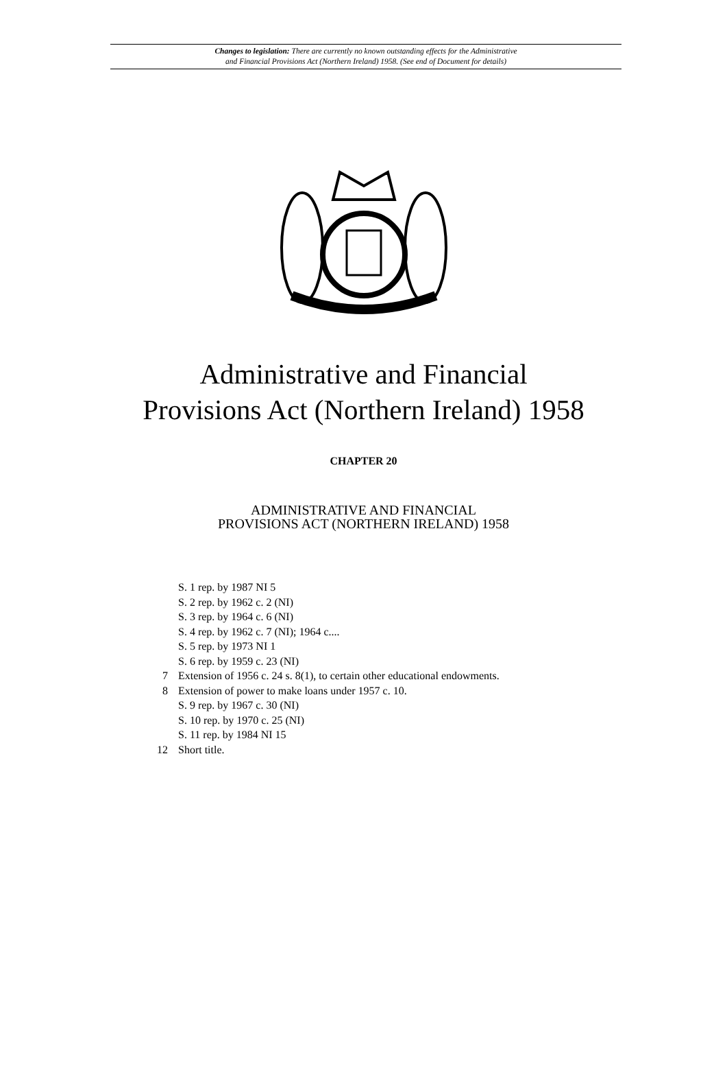Changes to legislation: There are currently no known outstanding effects for the Administrative
and Financial Provisions Act (Northern Ireland) 1958. (See end of Document for details)
Administrative and Financial
Provisions Act (Northern Ireland) 1958
CHAPTER 20
ADMINISTRATIVE AND FINANCIAL
PROVISIONS ACT (NORTHERN IRELAND) 1958
S. 1 rep. by 1987 NI 5
S. 2 rep. by 1962 c. 2 (NI)
S. 3 rep. by 1964 c. 6 (NI)
S. 4 rep. by 1962 c. 7 (NI); 1964 c....
S. 5 rep. by 1973 NI 1
S. 6 rep. by 1959 c. 23 (NI)
7 Extension of 1956 c. 24 s. 8(1), to certain other educational endowments.
8 Extension of power to make loans under 1957 c. 10.
S. 9 rep. by 1967 c. 30 (NI)
S. 10 rep. by 1970 c. 25 (NI)
S. 11 rep. by 1984 NI 15
12 Short title.